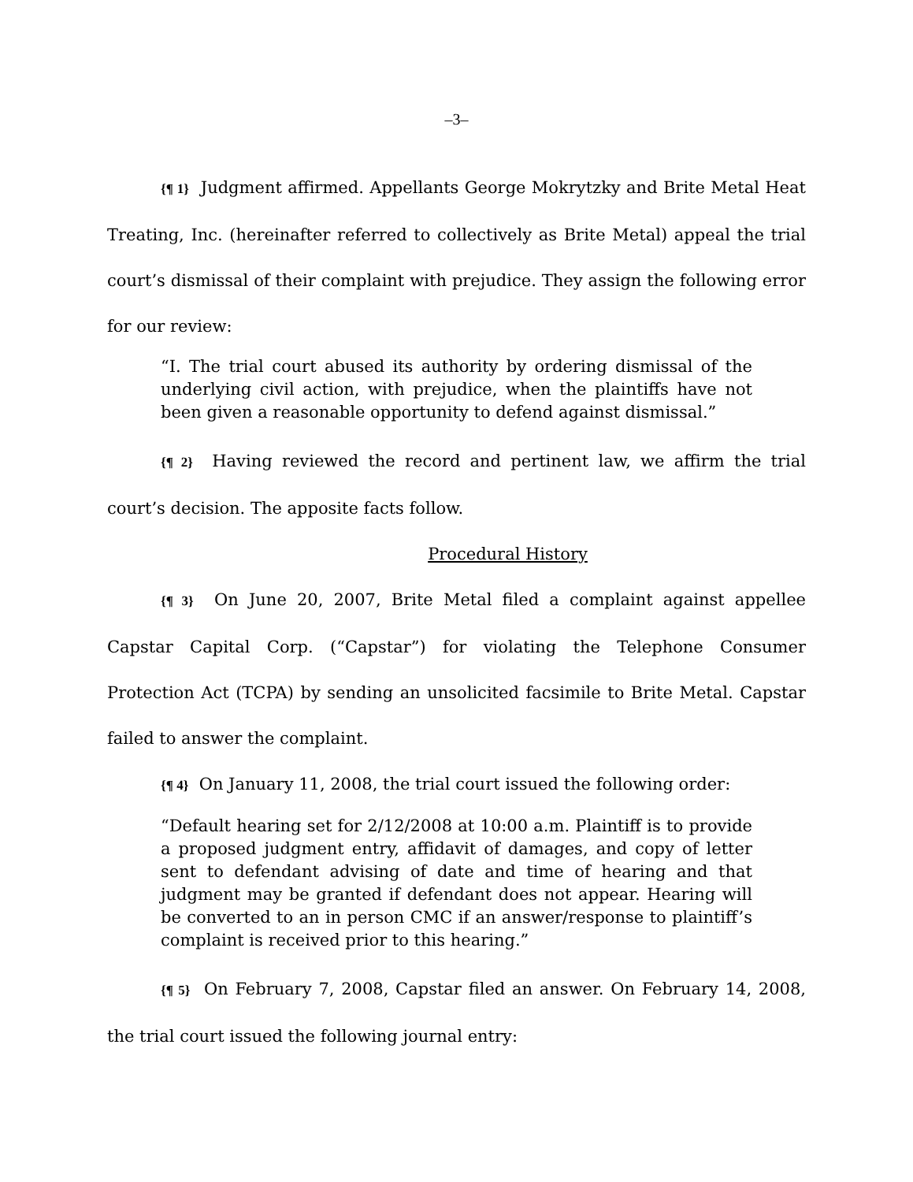–3–
{¶ 1} Judgment affirmed. Appellants George Mokrytzky and Brite Metal Heat Treating, Inc. (hereinafter referred to collectively as Brite Metal) appeal the trial court’s dismissal of their complaint with prejudice. They assign the following error for our review:
“I. The trial court abused its authority by ordering dismissal of the underlying civil action, with prejudice, when the plaintiffs have not been given a reasonable opportunity to defend against dismissal.”
{¶ 2} Having reviewed the record and pertinent law, we affirm the trial court’s decision. The apposite facts follow.
Procedural History
{¶ 3} On June 20, 2007, Brite Metal filed a complaint against appellee Capstar Capital Corp. (“Capstar”) for violating the Telephone Consumer Protection Act (TCPA) by sending an unsolicited facsimile to Brite Metal. Capstar failed to answer the complaint.
{¶ 4} On January 11, 2008, the trial court issued the following order:
“Default hearing set for 2/12/2008 at 10:00 a.m. Plaintiff is to provide a proposed judgment entry, affidavit of damages, and copy of letter sent to defendant advising of date and time of hearing and that judgment may be granted if defendant does not appear. Hearing will be converted to an in person CMC if an answer/response to plaintiff’s complaint is received prior to this hearing.”
{¶ 5} On February 7, 2008, Capstar filed an answer. On February 14, 2008, the trial court issued the following journal entry: